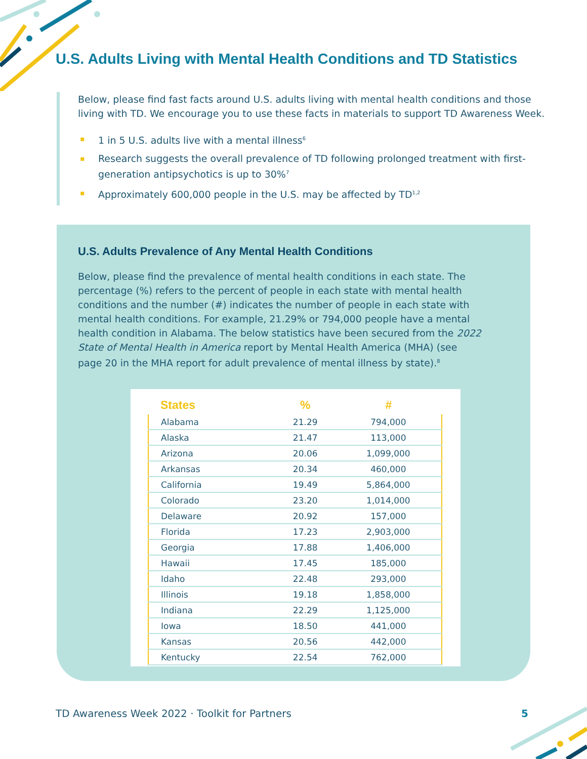U.S. Adults Living with Mental Health Conditions and TD Statistics
Below, please find fast facts around U.S. adults living with mental health conditions and those living with TD. We encourage you to use these facts in materials to support TD Awareness Week.
▪ 1 in 5 U.S. adults live with a mental illness<sup>6</sup>
▪ Research suggests the overall prevalence of TD following prolonged treatment with first-generation antipsychotics is up to 30%<sup>7</sup>
▪ Approximately 600,000 people in the U.S. may be affected by TD<sup>1,2</sup>
U.S. Adults Prevalence of Any Mental Health Conditions
Below, please find the prevalence of mental health conditions in each state. The percentage (%) refers to the percent of people in each state with mental health conditions and the number (#) indicates the number of people in each state with mental health conditions. For example, 21.29% or 794,000 people have a mental health condition in Alabama. The below statistics have been secured from the 2022 State of Mental Health in America report by Mental Health America (MHA) (see page 20 in the MHA report for adult prevalence of mental illness by state).<sup>8</sup>
| States | % | # |
| --- | --- | --- |
| Alabama | 21.29 | 794,000 |
| Alaska | 21.47 | 113,000 |
| Arizona | 20.06 | 1,099,000 |
| Arkansas | 20.34 | 460,000 |
| California | 19.49 | 5,864,000 |
| Colorado | 23.20 | 1,014,000 |
| Delaware | 20.92 | 157,000 |
| Florida | 17.23 | 2,903,000 |
| Georgia | 17.88 | 1,406,000 |
| Hawaii | 17.45 | 185,000 |
| Idaho | 22.48 | 293,000 |
| Illinois | 19.18 | 1,858,000 |
| Indiana | 22.29 | 1,125,000 |
| Iowa | 18.50 | 441,000 |
| Kansas | 20.56 | 442,000 |
| Kentucky | 22.54 | 762,000 |
TD Awareness Week 2022 · Toolkit for Partners
5